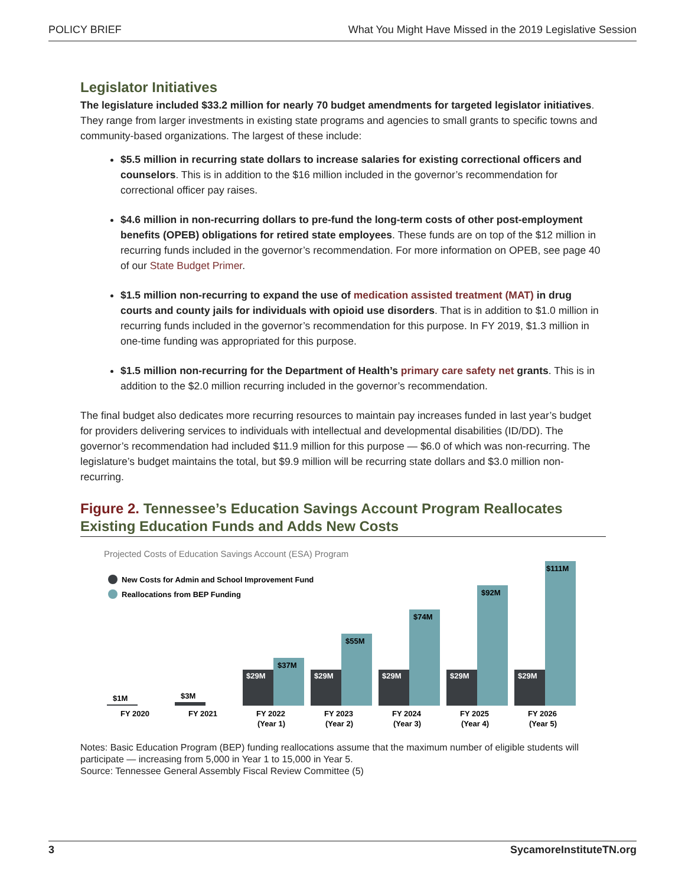POLICY BRIEF What You Might Have Missed in the 2019 Legislative Session
Legislator Initiatives
The legislature included $33.2 million for nearly 70 budget amendments for targeted legislator initiatives. They range from larger investments in existing state programs and agencies to small grants to specific towns and community-based organizations. The largest of these include:
$5.5 million in recurring state dollars to increase salaries for existing correctional officers and counselors. This is in addition to the $16 million included in the governor’s recommendation for correctional officer pay raises.
$4.6 million in non-recurring dollars to pre-fund the long-term costs of other post-employment benefits (OPEB) obligations for retired state employees. These funds are on top of the $12 million in recurring funds included in the governor’s recommendation. For more information on OPEB, see page 40 of our State Budget Primer.
$1.5 million non-recurring to expand the use of medication assisted treatment (MAT) in drug courts and county jails for individuals with opioid use disorders. That is in addition to $1.0 million in recurring funds included in the governor’s recommendation for this purpose. In FY 2019, $1.3 million in one-time funding was appropriated for this purpose.
$1.5 million non-recurring for the Department of Health’s primary care safety net grants. This is in addition to the $2.0 million recurring included in the governor’s recommendation.
The final budget also dedicates more recurring resources to maintain pay increases funded in last year’s budget for providers delivering services to individuals with intellectual and developmental disabilities (ID/DD). The governor’s recommendation had included $11.9 million for this purpose — $6.0 of which was non-recurring. The legislature’s budget maintains the total, but $9.9 million will be recurring state dollars and $3.0 million non-recurring.
Figure 2. Tennessee’s Education Savings Account Program Reallocates Existing Education Funds and Adds New Costs
Projected Costs of Education Savings Account (ESA) Program
New Costs for Admin and School Improvement Fund
Reallocations from BEP Funding
$1M
$3M
$29M
$29M
$29M
$29M
$29M
$37M
$55M
$74M
$92M
$111M
FY 2020
FY 2021
FY 2022
(Year 1)
FY 2023
(Year 2)
FY 2024
(Year 3)
FY 2025
(Year 4)
FY 2026
(Year 5)
Notes: Basic Education Program (BEP) funding reallocations assume that the maximum number of eligible students will participate — increasing from 5,000 in Year 1 to 15,000 in Year 5.
Source: Tennessee General Assembly Fiscal Review Committee (5)
3 SycamoreInstituteTN.org